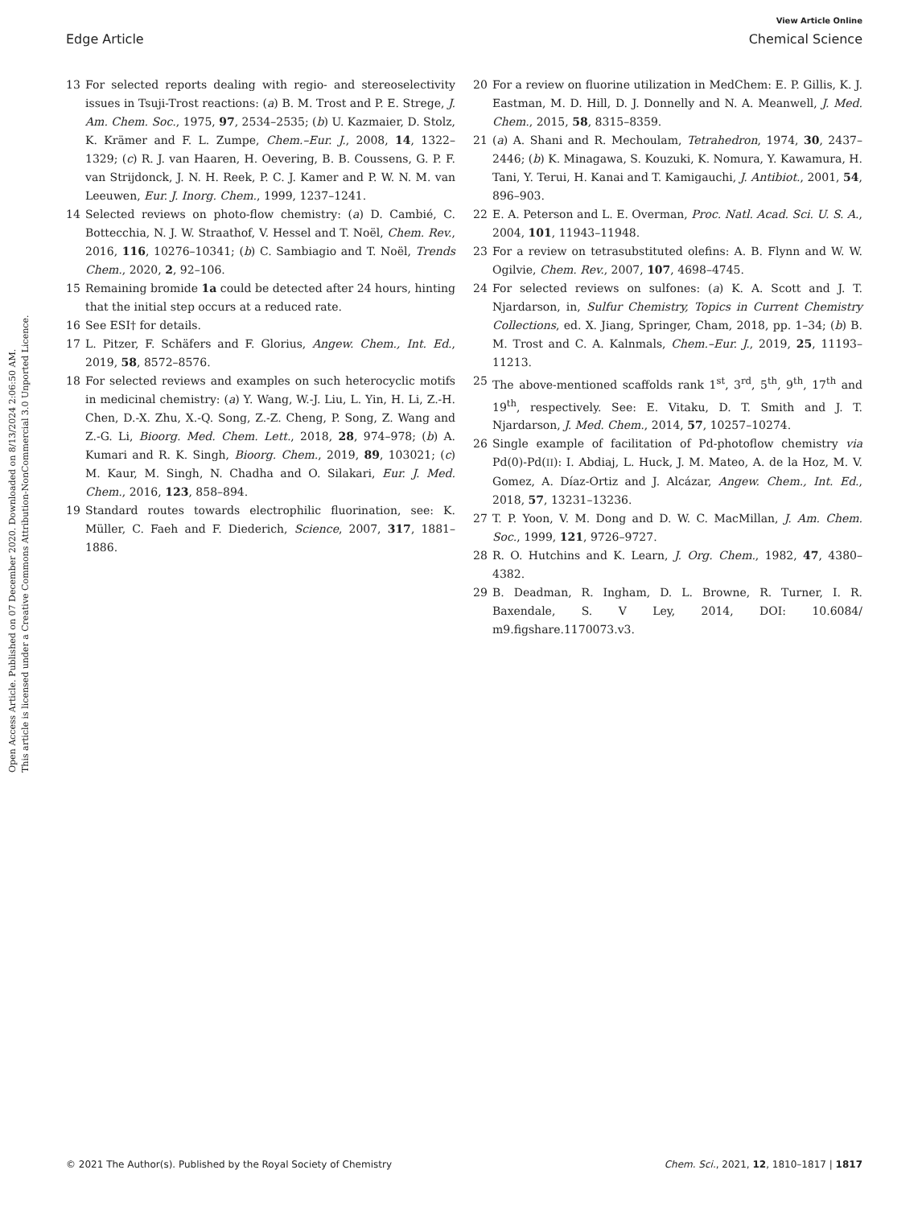Open Access Article. Published on 07 December 2020. Downloaded on 8/13/2024 2:06:50 AM.
This article is licensed under a Creative Commons Attribution-NonCommercial 3.0 Unported Licence.
View Article Online
Edge Article Chemical Science
13 For selected reports dealing with regio- and stereoselectivity issues in Tsuji-Trost reactions: (a) B. M. Trost and P. E. Strege, J. Am. Chem. Soc., 1975, 97, 2534–2535; (b) U. Kazmaier, D. Stolz, K. Krämer and F. L. Zumpe, Chem.–Eur. J., 2008, 14, 1322–1329; (c) R. J. van Haaren, H. Oevering, B. B. Coussens, G. P. F. van Strijdonck, J. N. H. Reek, P. C. J. Kamer and P. W. N. M. van Leeuwen, Eur. J. Inorg. Chem., 1999, 1237–1241.
14 Selected reviews on photo-flow chemistry: (a) D. Cambié, C. Bottecchia, N. J. W. Straathof, V. Hessel and T. Noël, Chem. Rev., 2016, 116, 10276–10341; (b) C. Sambiagio and T. Noël, Trends Chem., 2020, 2, 92–106.
15 Remaining bromide 1a could be detected after 24 hours, hinting that the initial step occurs at a reduced rate.
16 See ESI† for details.
17 L. Pitzer, F. Schäfers and F. Glorius, Angew. Chem., Int. Ed., 2019, 58, 8572–8576.
18 For selected reviews and examples on such heterocyclic motifs in medicinal chemistry: (a) Y. Wang, W.-J. Liu, L. Yin, H. Li, Z.-H. Chen, D.-X. Zhu, X.-Q. Song, Z.-Z. Cheng, P. Song, Z. Wang and Z.-G. Li, Bioorg. Med. Chem. Lett., 2018, 28, 974–978; (b) A. Kumari and R. K. Singh, Bioorg. Chem., 2019, 89, 103021; (c) M. Kaur, M. Singh, N. Chadha and O. Silakari, Eur. J. Med. Chem., 2016, 123, 858–894.
19 Standard routes towards electrophilic fluorination, see: K. Müller, C. Faeh and F. Diederich, Science, 2007, 317, 1881–1886.
20 For a review on fluorine utilization in MedChem: E. P. Gillis, K. J. Eastman, M. D. Hill, D. J. Donnelly and N. A. Meanwell, J. Med. Chem., 2015, 58, 8315–8359.
21 (a) A. Shani and R. Mechoulam, Tetrahedron, 1974, 30, 2437–2446; (b) K. Minagawa, S. Kouzuki, K. Nomura, Y. Kawamura, H. Tani, Y. Terui, H. Kanai and T. Kamigauchi, J. Antibiot., 2001, 54, 896–903.
22 E. A. Peterson and L. E. Overman, Proc. Natl. Acad. Sci. U. S. A., 2004, 101, 11943–11948.
23 For a review on tetrasubstituted olefins: A. B. Flynn and W. W. Ogilvie, Chem. Rev., 2007, 107, 4698–4745.
24 For selected reviews on sulfones: (a) K. A. Scott and J. T. Njardarson, in, Sulfur Chemistry, Topics in Current Chemistry Collections, ed. X. Jiang, Springer, Cham, 2018, pp. 1–34; (b) B. M. Trost and C. A. Kalnmals, Chem.–Eur. J., 2019, 25, 11193–11213.
25 The above-mentioned scaffolds rank 1<sup>st</sup>, 3<sup>rd</sup>, 5<sup>th</sup>, 9<sup>th</sup>, 17<sup>th</sup> and 19<sup>th</sup>, respectively. See: E. Vitaku, D. T. Smith and J. T. Njardarson, J. Med. Chem., 2014, 57, 10257–10274.
26 Single example of facilitation of Pd-photoflow chemistry via Pd(0)-Pd(II): I. Abdiaj, L. Huck, J. M. Mateo, A. de la Hoz, M. V. Gomez, A. Díaz-Ortiz and J. Alcázar, Angew. Chem., Int. Ed., 2018, 57, 13231–13236.
27 T. P. Yoon, V. M. Dong and D. W. C. MacMillan, J. Am. Chem. Soc., 1999, 121, 9726–9727.
28 R. O. Hutchins and K. Learn, J. Org. Chem., 1982, 47, 4380–4382.
29 B. Deadman, R. Ingham, D. L. Browne, R. Turner, I. R. Baxendale, S. V Ley, 2014, DOI: 10.6084/ m9.figshare.1170073.v3.
© 2021 The Author(s). Published by the Royal Society of Chemistry Chem. Sci., 2021, 12, 1810–1817 | 1817